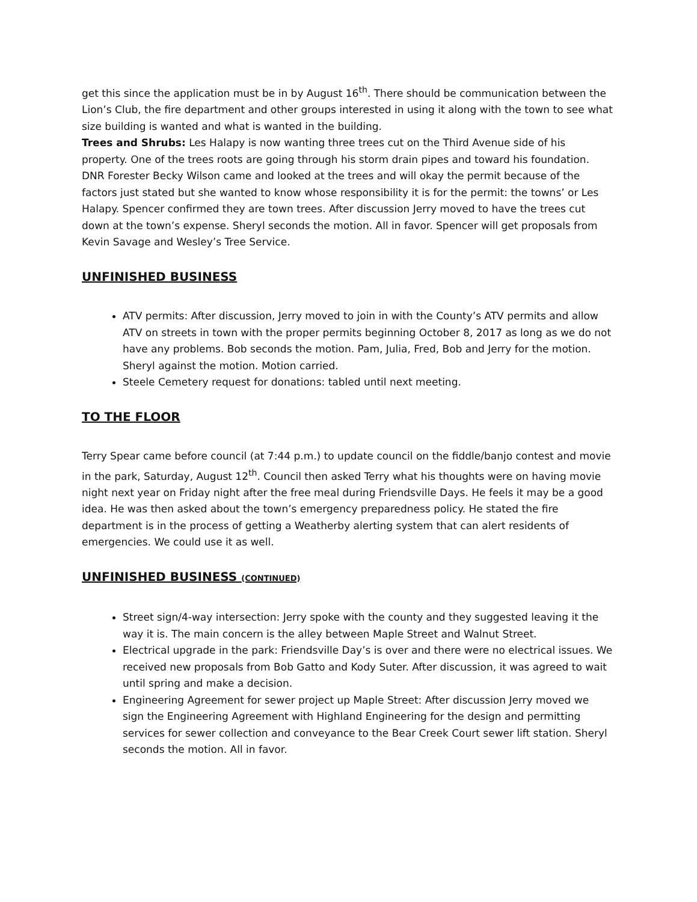get this since the application must be in by August 16<sup>th</sup>. There should be communication between the Lion’s Club, the fire department and other groups interested in using it along with the town to see what size building is wanted and what is wanted in the building.
Trees and Shrubs: Les Halapy is now wanting three trees cut on the Third Avenue side of his property. One of the trees roots are going through his storm drain pipes and toward his foundation. DNR Forester Becky Wilson came and looked at the trees and will okay the permit because of the factors just stated but she wanted to know whose responsibility it is for the permit: the towns’ or Les Halapy. Spencer confirmed they are town trees. After discussion Jerry moved to have the trees cut down at the town’s expense. Sheryl seconds the motion. All in favor. Spencer will get proposals from Kevin Savage and Wesley’s Tree Service.
UNFINISHED BUSINESS
ATV permits: After discussion, Jerry moved to join in with the County’s ATV permits and allow ATV on streets in town with the proper permits beginning October 8, 2017 as long as we do not have any problems. Bob seconds the motion. Pam, Julia, Fred, Bob and Jerry for the motion. Sheryl against the motion. Motion carried.
Steele Cemetery request for donations: tabled until next meeting.
TO THE FLOOR
Terry Spear came before council (at 7:44 p.m.) to update council on the fiddle/banjo contest and movie in the park, Saturday, August 12<sup>th</sup>. Council then asked Terry what his thoughts were on having movie night next year on Friday night after the free meal during Friendsville Days. He feels it may be a good idea. He was then asked about the town’s emergency preparedness policy. He stated the fire department is in the process of getting a Weatherby alerting system that can alert residents of emergencies. We could use it as well.
UNFINISHED BUSINESS (CONTINUED)
Street sign/4-way intersection: Jerry spoke with the county and they suggested leaving it the way it is. The main concern is the alley between Maple Street and Walnut Street.
Electrical upgrade in the park: Friendsville Day’s is over and there were no electrical issues. We received new proposals from Bob Gatto and Kody Suter. After discussion, it was agreed to wait until spring and make a decision.
Engineering Agreement for sewer project up Maple Street: After discussion Jerry moved we sign the Engineering Agreement with Highland Engineering for the design and permitting services for sewer collection and conveyance to the Bear Creek Court sewer lift station. Sheryl seconds the motion. All in favor.